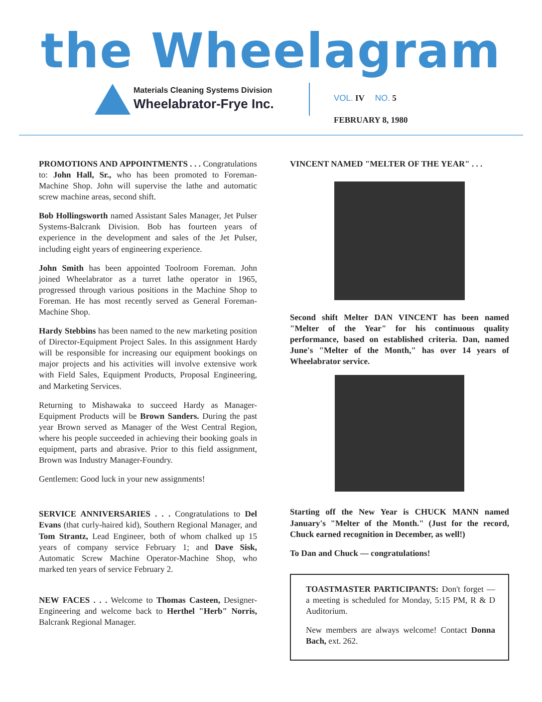the Wheelagram
Materials Cleaning Systems Division
Wheelabrator-Frye Inc.
VOL. IV NO. 5
FEBRUARY 8, 1980
PROMOTIONS AND APPOINTMENTS . . . Congratulations to: John Hall, Sr., who has been promoted to Foreman-Machine Shop. John will supervise the lathe and automatic screw machine areas, second shift.
Bob Hollingsworth named Assistant Sales Manager, Jet Pulser Systems-Balcrank Division. Bob has fourteen years of experience in the development and sales of the Jet Pulser, including eight years of engineering experience.
John Smith has been appointed Toolroom Foreman. John joined Wheelabrator as a turret lathe operator in 1965, progressed through various positions in the Machine Shop to Foreman. He has most recently served as General Foreman-Machine Shop.
Hardy Stebbins has been named to the new marketing position of Director-Equipment Project Sales. In this assignment Hardy will be responsible for increasing our equipment bookings on major projects and his activities will involve extensive work with Field Sales, Equipment Products, Proposal Engineering, and Marketing Services.
Returning to Mishawaka to succeed Hardy as Manager-Equipment Products will be Brown Sanders. During the past year Brown served as Manager of the West Central Region, where his people succeeded in achieving their booking goals in equipment, parts and abrasive. Prior to this field assignment, Brown was Industry Manager-Foundry.
Gentlemen: Good luck in your new assignments!
SERVICE ANNIVERSARIES . . . Congratulations to Del Evans (that curly-haired kid), Southern Regional Manager, and Tom Strantz, Lead Engineer, both of whom chalked up 15 years of company service February 1; and Dave Sisk, Automatic Screw Machine Operator-Machine Shop, who marked ten years of service February 2.
NEW FACES . . . Welcome to Thomas Casteen, Designer-Engineering and welcome back to Herthel "Herb" Norris, Balcrank Regional Manager.
VINCENT NAMED "MELTER OF THE YEAR" . . .
Second shift Melter DAN VINCENT has been named "Melter of the Year" for his continuous quality performance, based on established criteria. Dan, named June's "Melter of the Month," has over 14 years of Wheelabrator service.
Starting off the New Year is CHUCK MANN named January's "Melter of the Month." (Just for the record, Chuck earned recognition in December, as well!)
To Dan and Chuck — congratulations!
TOASTMASTER PARTICIPANTS: Don't forget — a meeting is scheduled for Monday, 5:15 PM, R & D Auditorium.
New members are always welcome! Contact Donna Bach, ext. 262.